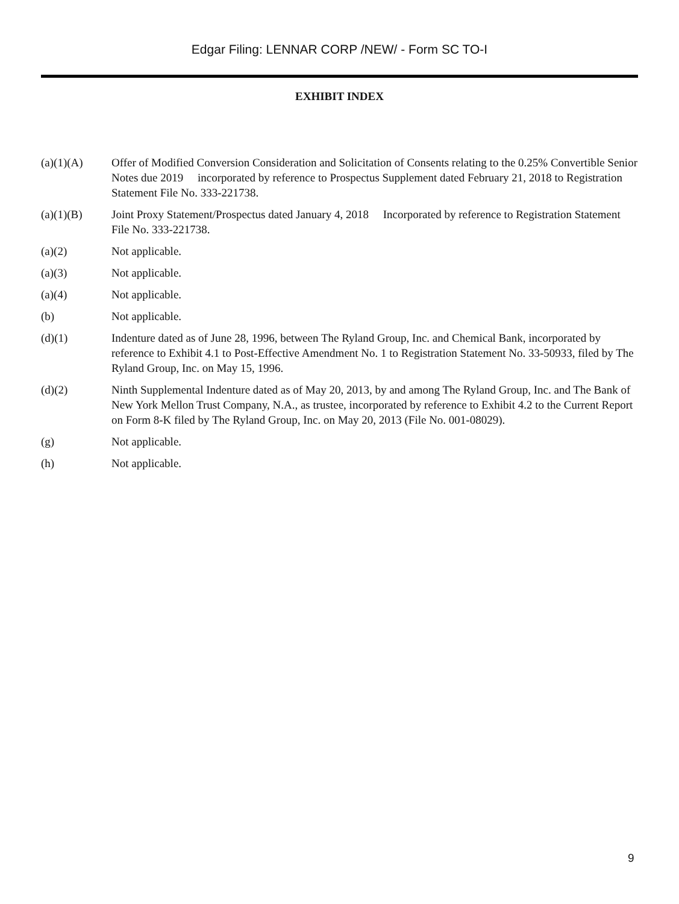Edgar Filing: LENNAR CORP /NEW/ - Form SC TO-I
EXHIBIT INDEX
(a)(1)(A) Offer of Modified Conversion Consideration and Solicitation of Consents relating to the 0.25% Convertible Senior Notes due 2019 incorporated by reference to Prospectus Supplement dated February 21, 2018 to Registration Statement File No. 333-221738.
(a)(1)(B) Joint Proxy Statement/Prospectus dated January 4, 2018 Incorporated by reference to Registration Statement File No. 333-221738.
(a)(2) Not applicable.
(a)(3) Not applicable.
(a)(4) Not applicable.
(b) Not applicable.
(d)(1) Indenture dated as of June 28, 1996, between The Ryland Group, Inc. and Chemical Bank, incorporated by reference to Exhibit 4.1 to Post-Effective Amendment No. 1 to Registration Statement No. 33-50933, filed by The Ryland Group, Inc. on May 15, 1996.
(d)(2) Ninth Supplemental Indenture dated as of May 20, 2013, by and among The Ryland Group, Inc. and The Bank of New York Mellon Trust Company, N.A., as trustee, incorporated by reference to Exhibit 4.2 to the Current Report on Form 8-K filed by The Ryland Group, Inc. on May 20, 2013 (File No. 001-08029).
(g) Not applicable.
(h) Not applicable.
9